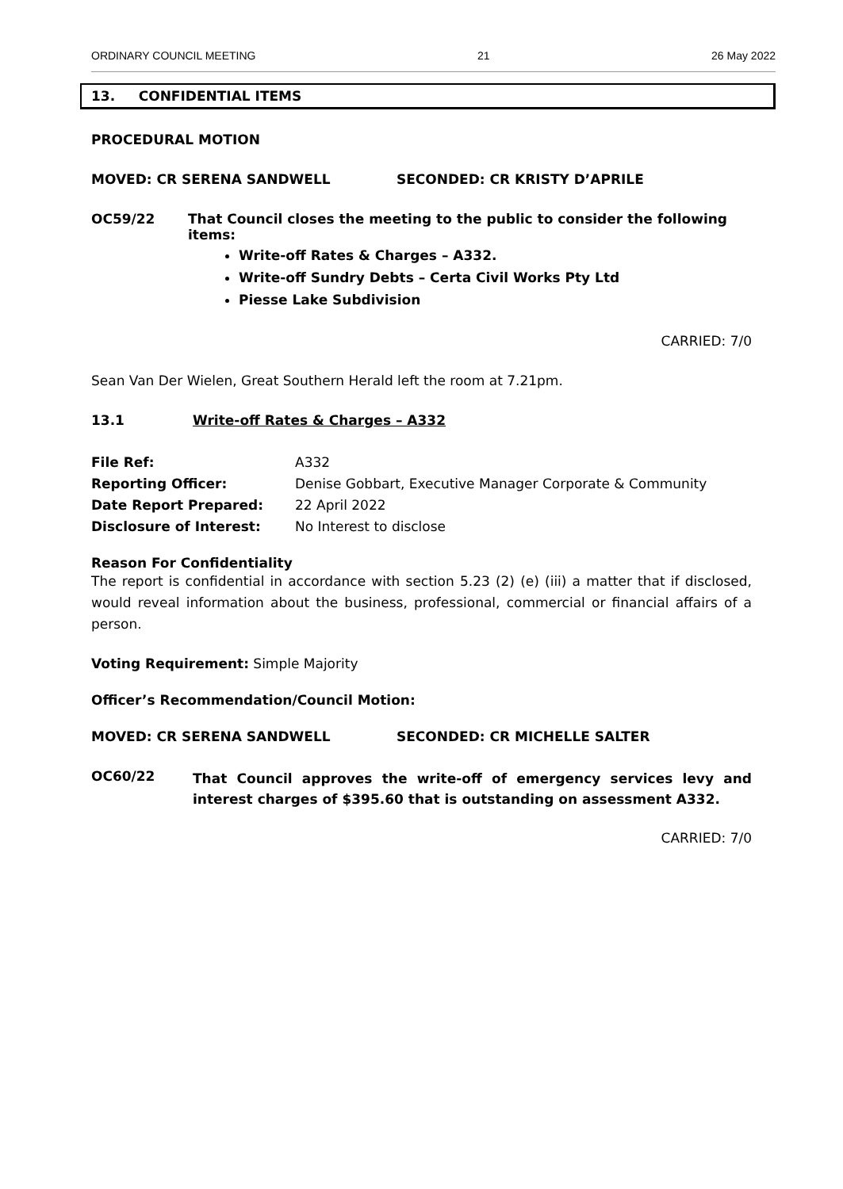ORDINARY COUNCIL MEETING 21 26 May 2022
13. CONFIDENTIAL ITEMS
PROCEDURAL MOTION
MOVED: CR SERENA SANDWELL SECONDED: CR KRISTY D’APRILE
OC59/22 That Council closes the meeting to the public to consider the following items:
Write-off Rates & Charges – A332.
Write-off Sundry Debts – Certa Civil Works Pty Ltd
Piesse Lake Subdivision
CARRIED: 7/0
Sean Van Der Wielen, Great Southern Herald left the room at 7.21pm.
13.1 Write-off Rates & Charges – A332
File Ref: A332
Reporting Officer: Denise Gobbart, Executive Manager Corporate & Community
Date Report Prepared: 22 April 2022
Disclosure of Interest: No Interest to disclose
Reason For Confidentiality
The report is confidential in accordance with section 5.23 (2) (e) (iii) a matter that if disclosed, would reveal information about the business, professional, commercial or financial affairs of a person.
Voting Requirement: Simple Majority
Officer’s Recommendation/Council Motion:
MOVED: CR SERENA SANDWELL SECONDED: CR MICHELLE SALTER
OC60/22 That Council approves the write-off of emergency services levy and interest charges of $395.60 that is outstanding on assessment A332.
CARRIED: 7/0